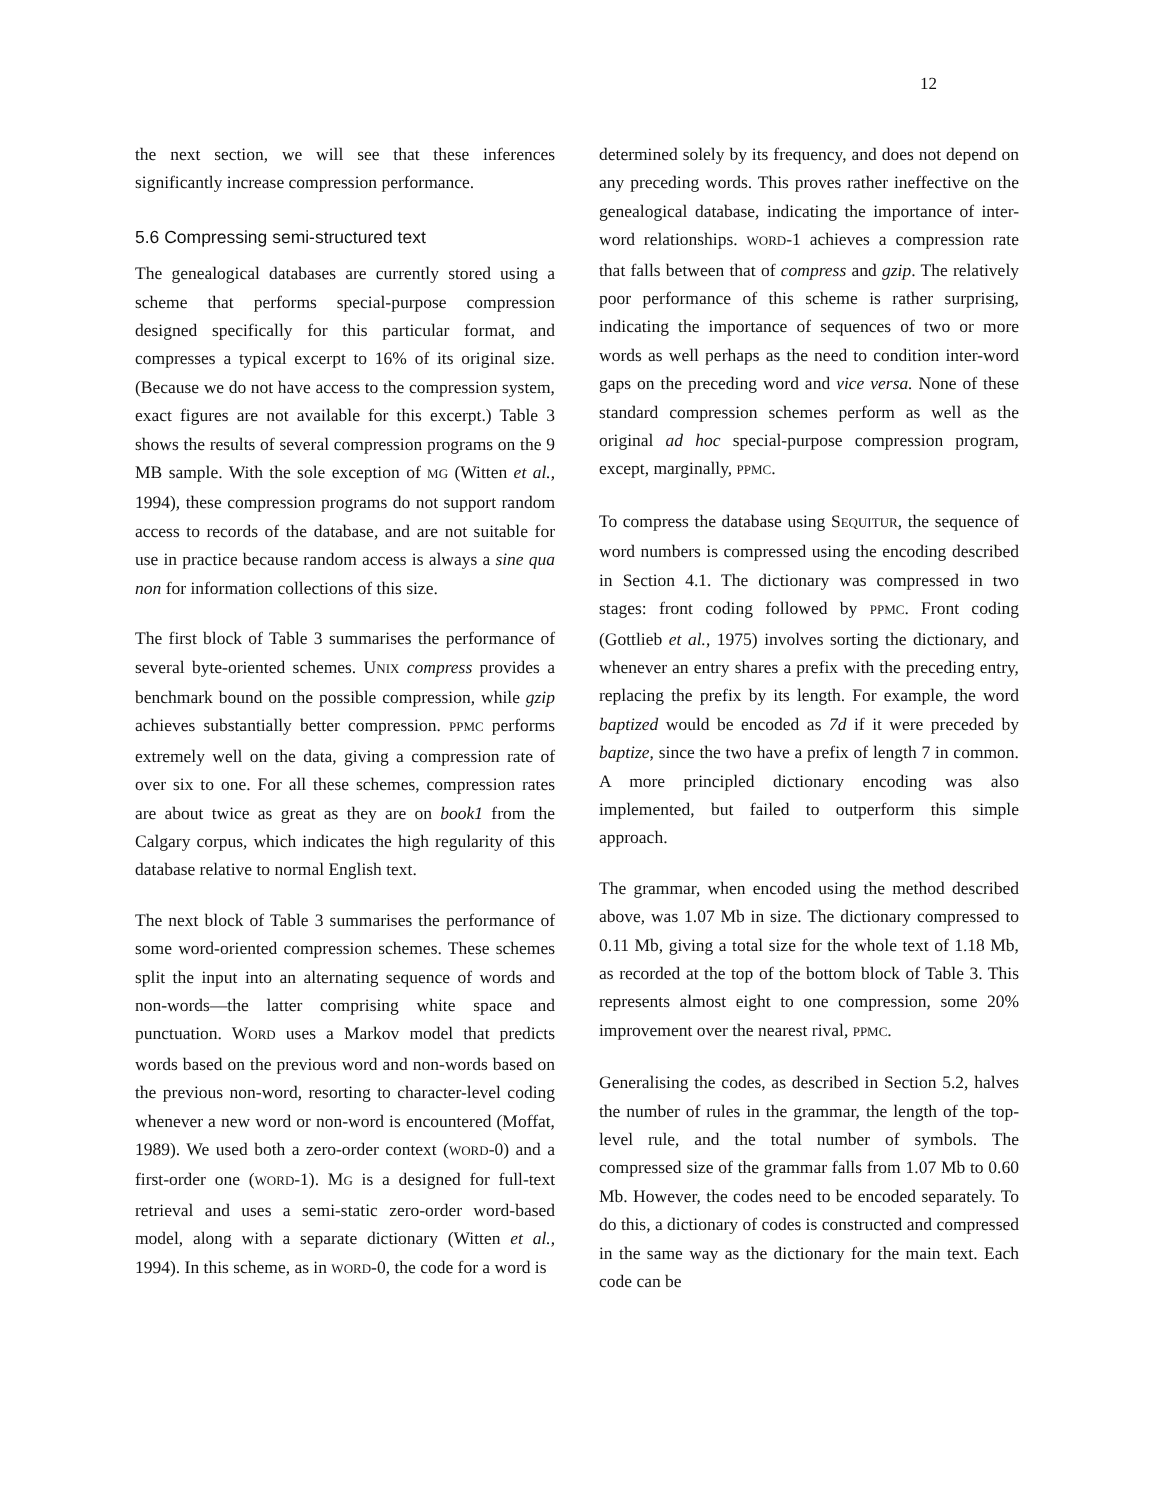12
the next section, we will see that these inferences significantly increase compression performance.
5.6 Compressing semi-structured text
The genealogical databases are currently stored using a scheme that performs special-purpose compression designed specifically for this particular format, and compresses a typical excerpt to 16% of its original size. (Because we do not have access to the compression system, exact figures are not available for this excerpt.) Table 3 shows the results of several compression programs on the 9 MB sample. With the sole exception of MG (Witten et al., 1994), these compression programs do not support random access to records of the database, and are not suitable for use in practice because random access is always a sine qua non for information collections of this size.
The first block of Table 3 summarises the performance of several byte-oriented schemes. UNIX compress provides a benchmark bound on the possible compression, while gzip achieves substantially better compression. PPMC performs extremely well on the data, giving a compression rate of over six to one. For all these schemes, compression rates are about twice as great as they are on book1 from the Calgary corpus, which indicates the high regularity of this database relative to normal English text.
The next block of Table 3 summarises the performance of some word-oriented compression schemes. These schemes split the input into an alternating sequence of words and non-words—the latter comprising white space and punctuation. WORD uses a Markov model that predicts words based on the previous word and non-words based on the previous non-word, resorting to character-level coding whenever a new word or non-word is encountered (Moffat, 1989). We used both a zero-order context (WORD-0) and a first-order one (WORD-1). MG is a designed for full-text retrieval and uses a semi-static zero-order word-based model, along with a separate dictionary (Witten et al., 1994). In this scheme, as in WORD-0, the code for a word is
determined solely by its frequency, and does not depend on any preceding words. This proves rather ineffective on the genealogical database, indicating the importance of inter-word relationships. WORD-1 achieves a compression rate that falls between that of compress and gzip. The relatively poor performance of this scheme is rather surprising, indicating the importance of sequences of two or more words as well perhaps as the need to condition inter-word gaps on the preceding word and vice versa. None of these standard compression schemes perform as well as the original ad hoc special-purpose compression program, except, marginally, PPMC.
To compress the database using SEQUITUR, the sequence of word numbers is compressed using the encoding described in Section 4.1. The dictionary was compressed in two stages: front coding followed by PPMC. Front coding (Gottlieb et al., 1975) involves sorting the dictionary, and whenever an entry shares a prefix with the preceding entry, replacing the prefix by its length. For example, the word baptized would be encoded as 7d if it were preceded by baptize, since the two have a prefix of length 7 in common. A more principled dictionary encoding was also implemented, but failed to outperform this simple approach.
The grammar, when encoded using the method described above, was 1.07 Mb in size. The dictionary compressed to 0.11 Mb, giving a total size for the whole text of 1.18 Mb, as recorded at the top of the bottom block of Table 3. This represents almost eight to one compression, some 20% improvement over the nearest rival, PPMC.
Generalising the codes, as described in Section 5.2, halves the number of rules in the grammar, the length of the top-level rule, and the total number of symbols. The compressed size of the grammar falls from 1.07 Mb to 0.60 Mb. However, the codes need to be encoded separately. To do this, a dictionary of codes is constructed and compressed in the same way as the dictionary for the main text. Each code can be